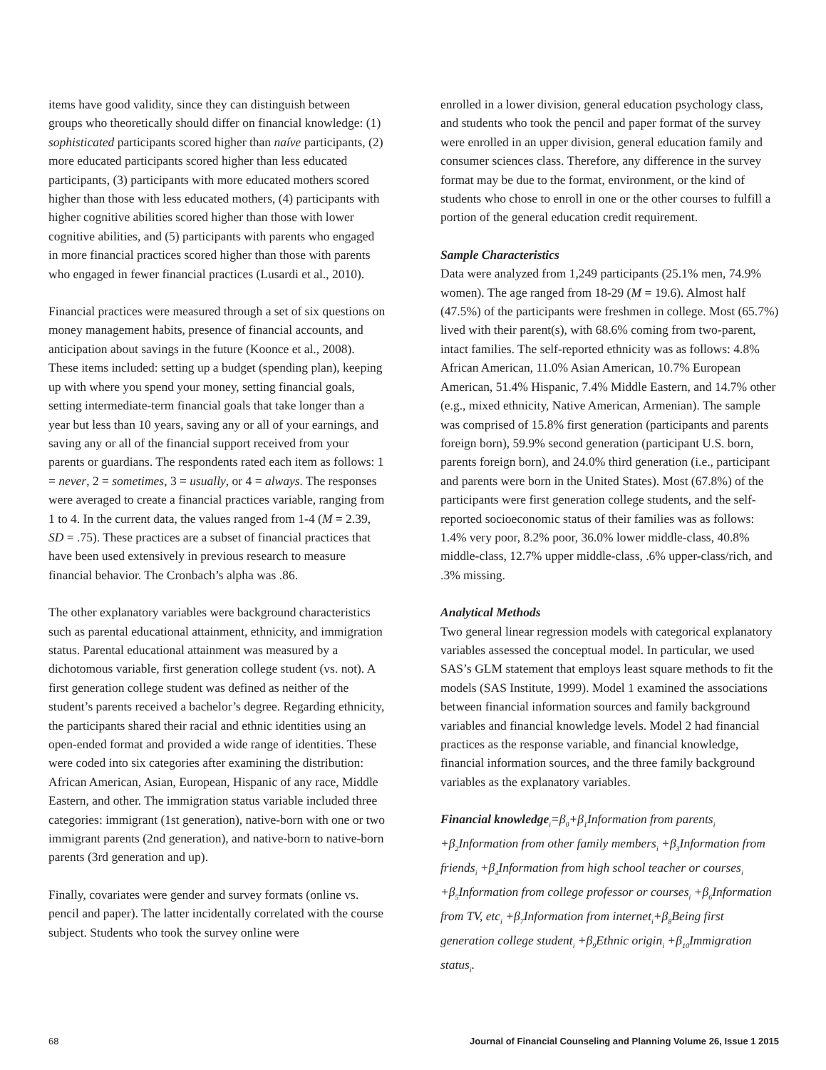items have good validity, since they can distinguish between groups who theoretically should differ on financial knowledge: (1) sophisticated participants scored higher than naíve participants, (2) more educated participants scored higher than less educated participants, (3) participants with more educated mothers scored higher than those with less educated mothers, (4) participants with higher cognitive abilities scored higher than those with lower cognitive abilities, and (5) participants with parents who engaged in more financial practices scored higher than those with parents who engaged in fewer financial practices (Lusardi et al., 2010).
Financial practices were measured through a set of six questions on money management habits, presence of financial accounts, and anticipation about savings in the future (Koonce et al., 2008). These items included: setting up a budget (spending plan), keeping up with where you spend your money, setting financial goals, setting intermediate-term financial goals that take longer than a year but less than 10 years, saving any or all of your earnings, and saving any or all of the financial support received from your parents or guardians. The respondents rated each item as follows: 1 = never, 2 = sometimes, 3 = usually, or 4 = always. The responses were averaged to create a financial practices variable, ranging from 1 to 4. In the current data, the values ranged from 1-4 (M = 2.39, SD = .75). These practices are a subset of financial practices that have been used extensively in previous research to measure financial behavior. The Cronbach’s alpha was .86.
The other explanatory variables were background characteristics such as parental educational attainment, ethnicity, and immigration status. Parental educational attainment was measured by a dichotomous variable, first generation college student (vs. not). A first generation college student was defined as neither of the student’s parents received a bachelor’s degree. Regarding ethnicity, the participants shared their racial and ethnic identities using an open-ended format and provided a wide range of identities. These were coded into six categories after examining the distribution: African American, Asian, European, Hispanic of any race, Middle Eastern, and other. The immigration status variable included three categories: immigrant (1st generation), native-born with one or two immigrant parents (2nd generation), and native-born to native-born parents (3rd generation and up).
Finally, covariates were gender and survey formats (online vs. pencil and paper). The latter incidentally correlated with the course subject. Students who took the survey online were
enrolled in a lower division, general education psychology class, and students who took the pencil and paper format of the survey were enrolled in an upper division, general education family and consumer sciences class. Therefore, any difference in the survey format may be due to the format, environment, or the kind of students who chose to enroll in one or the other courses to fulfill a portion of the general education credit requirement.
Sample Characteristics
Data were analyzed from 1,249 participants (25.1% men, 74.9% women). The age ranged from 18-29 (M = 19.6). Almost half (47.5%) of the participants were freshmen in college. Most (65.7%) lived with their parent(s), with 68.6% coming from two-parent, intact families. The self-reported ethnicity was as follows: 4.8% African American, 11.0% Asian American, 10.7% European American, 51.4% Hispanic, 7.4% Middle Eastern, and 14.7% other (e.g., mixed ethnicity, Native American, Armenian). The sample was comprised of 15.8% first generation (participants and parents foreign born), 59.9% second generation (participant U.S. born, parents foreign born), and 24.0% third generation (i.e., participant and parents were born in the United States). Most (67.8%) of the participants were first generation college students, and the self-reported socioeconomic status of their families was as follows: 1.4% very poor, 8.2% poor, 36.0% lower middle-class, 40.8% middle-class, 12.7% upper middle-class, .6% upper-class/rich, and .3% missing.
Analytical Methods
Two general linear regression models with categorical explanatory variables assessed the conceptual model. In particular, we used SAS’s GLM statement that employs least square methods to fit the models (SAS Institute, 1999). Model 1 examined the associations between financial information sources and family background variables and financial knowledge levels. Model 2 had financial practices as the response variable, and financial knowledge, financial information sources, and the three family background variables as the explanatory variables.
Financial knowledge<sub>i</sub>=β<sub>0</sub>+β<sub>1</sub>Information from parents<sub>i</sub> +β<sub>2</sub>Information from other family members<sub>i</sub> +β<sub>3</sub>Information from friends<sub>i</sub> +β<sub>4</sub>Information from high school teacher or courses<sub>i</sub> +β<sub>5</sub>Information from college professor or courses<sub>i</sub> +β<sub>6</sub>Information from TV, etc<sub>i</sub> +β<sub>7</sub>Information from internet<sub>i</sub>+β<sub>8</sub>Being first generation college student<sub>i</sub> +β<sub>9</sub>Ethnic origin<sub>i</sub> +β<sub>10</sub>Immigration status<sub>i</sub>.
68 Journal of Financial Counseling and Planning Volume 26, Issue 1 2015